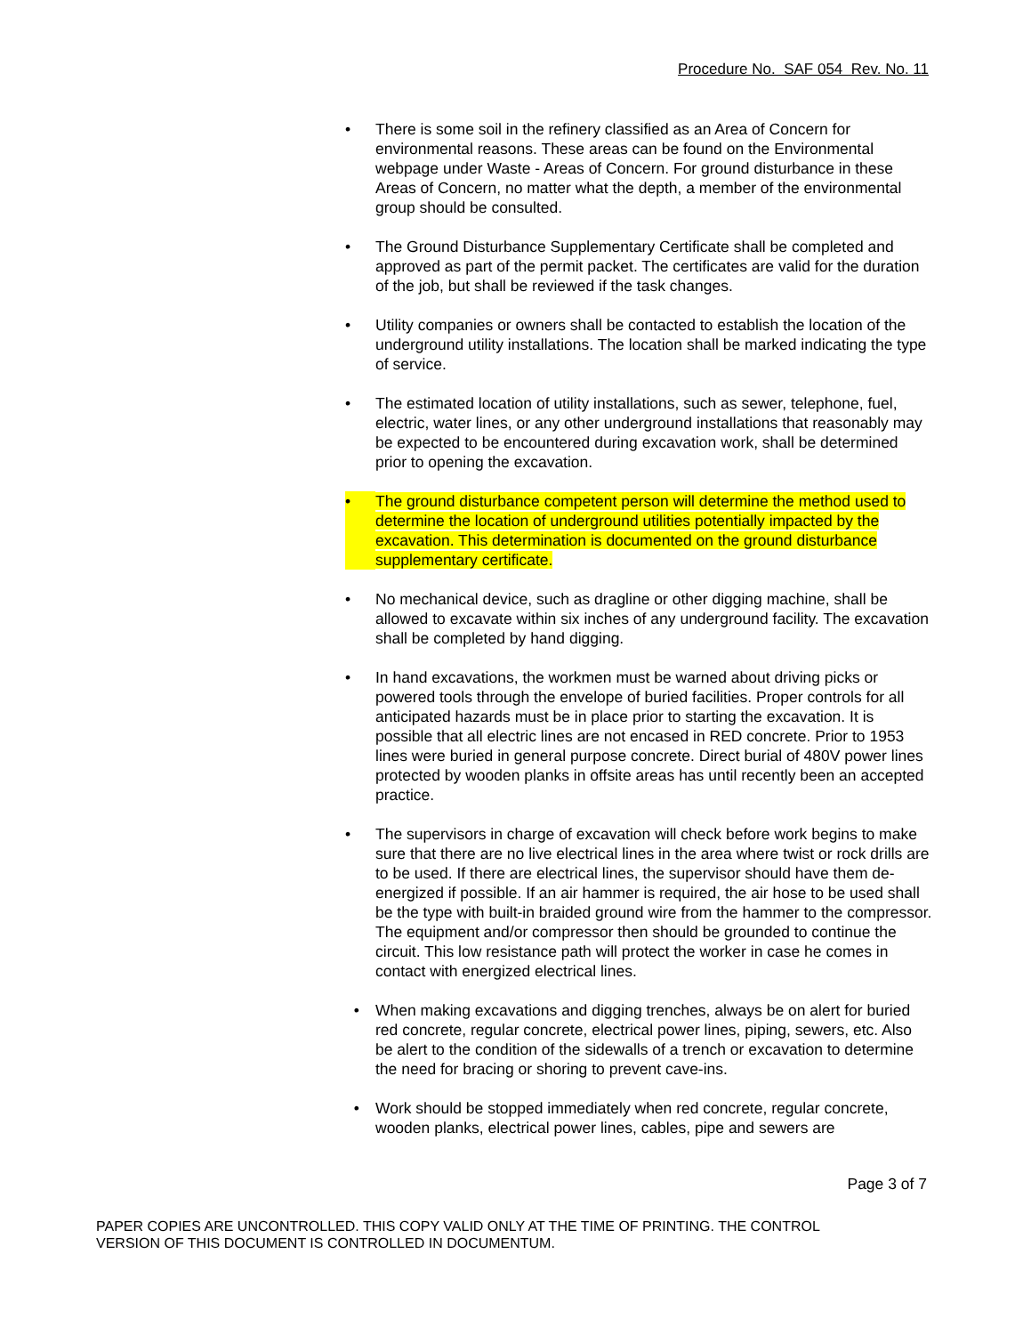Procedure No. SAF 054 Rev. No. 11
• There is some soil in the refinery classified as an Area of Concern for environmental reasons. These areas can be found on the Environmental webpage under Waste - Areas of Concern. For ground disturbance in these Areas of Concern, no matter what the depth, a member of the environmental group should be consulted.
• The Ground Disturbance Supplementary Certificate shall be completed and approved as part of the permit packet. The certificates are valid for the duration of the job, but shall be reviewed if the task changes.
• Utility companies or owners shall be contacted to establish the location of the underground utility installations. The location shall be marked indicating the type of service.
• The estimated location of utility installations, such as sewer, telephone, fuel, electric, water lines, or any other underground installations that reasonably may be expected to be encountered during excavation work, shall be determined prior to opening the excavation.
• The ground disturbance competent person will determine the method used to determine the location of underground utilities potentially impacted by the excavation. This determination is documented on the ground disturbance supplementary certificate.
• No mechanical device, such as dragline or other digging machine, shall be allowed to excavate within six inches of any underground facility. The excavation shall be completed by hand digging.
• In hand excavations, the workmen must be warned about driving picks or powered tools through the envelope of buried facilities. Proper controls for all anticipated hazards must be in place prior to starting the excavation. It is possible that all electric lines are not encased in RED concrete. Prior to 1953 lines were buried in general purpose concrete. Direct burial of 480V power lines protected by wooden planks in offsite areas has until recently been an accepted practice.
• The supervisors in charge of excavation will check before work begins to make sure that there are no live electrical lines in the area where twist or rock drills are to be used. If there are electrical lines, the supervisor should have them de-energized if possible. If an air hammer is required, the air hose to be used shall be the type with built-in braided ground wire from the hammer to the compressor. The equipment and/or compressor then should be grounded to continue the circuit. This low resistance path will protect the worker in case he comes in contact with energized electrical lines.
• When making excavations and digging trenches, always be on alert for buried red concrete, regular concrete, electrical power lines, piping, sewers, etc. Also be alert to the condition of the sidewalls of a trench or excavation to determine the need for bracing or shoring to prevent cave-ins.
• Work should be stopped immediately when red concrete, regular concrete, wooden planks, electrical power lines, cables, pipe and sewers are
Page 3 of 7
PAPER COPIES ARE UNCONTROLLED. THIS COPY VALID ONLY AT THE TIME OF PRINTING. THE CONTROL
VERSION OF THIS DOCUMENT IS CONTROLLED IN DOCUMENTUM.